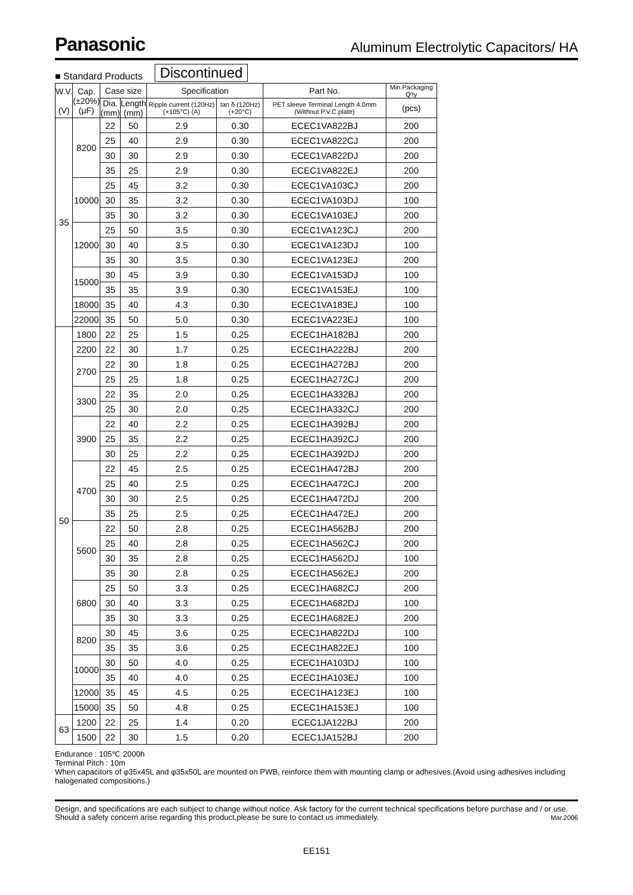Panasonic Aluminum Electrolytic Capacitors/ HA
■ Standard Products Discontinued
| W.V. (V) | Cap. (±20%) (μF) | Case size | | Specification | | Part No. | Min.Packaging Q'ty |
| --- | --- | --- | --- | --- | --- | --- | --- |
| | | Dia. (mm) | Length (mm) | Ripple current (120Hz) (+105°C) (A) | tan δ (120Hz) (+20°C) | PET sleeve Terminal Length 4.0mm (Without P.V.C.plate) | (pcs) |
| 35 | 8200 | 22 | 50 | 2.9 | 0.30 | ECEC1VA822BJ | 200 |
| | | 25 | 40 | 2.9 | 0.30 | ECEC1VA822CJ | 200 |
| | | 30 | 30 | 2.9 | 0.30 | ECEC1VA822DJ | 200 |
| | | 35 | 25 | 2.9 | 0.30 | ECEC1VA822EJ | 200 |
| | 10000 | 25 | 45 | 3.2 | 0.30 | ECEC1VA103CJ | 200 |
| | | 30 | 35 | 3.2 | 0.30 | ECEC1VA103DJ | 100 |
| | | 35 | 30 | 3.2 | 0.30 | ECEC1VA103EJ | 200 |
| | 12000 | 25 | 50 | 3.5 | 0.30 | ECEC1VA123CJ | 200 |
| | | 30 | 40 | 3.5 | 0.30 | ECEC1VA123DJ | 100 |
| | | 35 | 30 | 3.5 | 0.30 | ECEC1VA123EJ | 200 |
| | 15000 | 30 | 45 | 3.9 | 0.30 | ECEC1VA153DJ | 100 |
| | | 35 | 35 | 3.9 | 0.30 | ECEC1VA153EJ | 100 |
| | 18000 | 35 | 40 | 4.3 | 0.30 | ECEC1VA183EJ | 100 |
| | 22000 | 35 | 50 | 5.0 | 0.30 | ECEC1VA223EJ | 100 |
| 50 | 1800 | 22 | 25 | 1.5 | 0.25 | ECEC1HA182BJ | 200 |
| | 2200 | 22 | 30 | 1.7 | 0.25 | ECEC1HA222BJ | 200 |
| | 2700 | 22 | 30 | 1.8 | 0.25 | ECEC1HA272BJ | 200 |
| | | 25 | 25 | 1.8 | 0.25 | ECEC1HA272CJ | 200 |
| | 3300 | 22 | 35 | 2.0 | 0.25 | ECEC1HA332BJ | 200 |
| | | 25 | 30 | 2.0 | 0.25 | ECEC1HA332CJ | 200 |
| | 3900 | 22 | 40 | 2.2 | 0.25 | ECEC1HA392BJ | 200 |
| | | 25 | 35 | 2.2 | 0.25 | ECEC1HA392CJ | 200 |
| | | 30 | 25 | 2.2 | 0.25 | ECEC1HA392DJ | 200 |
| | 4700 | 22 | 45 | 2.5 | 0.25 | ECEC1HA472BJ | 200 |
| | | 25 | 40 | 2.5 | 0.25 | ECEC1HA472CJ | 200 |
| | | 30 | 30 | 2.5 | 0.25 | ECEC1HA472DJ | 200 |
| | | 35 | 25 | 2.5 | 0.25 | ECEC1HA472EJ | 200 |
| | 5600 | 22 | 50 | 2.8 | 0.25 | ECEC1HA562BJ | 200 |
| | | 25 | 40 | 2.8 | 0.25 | ECEC1HA562CJ | 200 |
| | | 30 | 35 | 2.8 | 0.25 | ECEC1HA562DJ | 100 |
| | | 35 | 30 | 2.8 | 0.25 | ECEC1HA562EJ | 200 |
| | 6800 | 25 | 50 | 3.3 | 0.25 | ECEC1HA682CJ | 200 |
| | | 30 | 40 | 3.3 | 0.25 | ECEC1HA682DJ | 100 |
| | | 35 | 30 | 3.3 | 0.25 | ECEC1HA682EJ | 200 |
| | 8200 | 30 | 45 | 3.6 | 0.25 | ECEC1HA822DJ | 100 |
| | | 35 | 35 | 3.6 | 0.25 | ECEC1HA822EJ | 100 |
| | 10000 | 30 | 50 | 4.0 | 0.25 | ECEC1HA103DJ | 100 |
| | | 35 | 40 | 4.0 | 0.25 | ECEC1HA103EJ | 100 |
| | 12000 | 35 | 45 | 4.5 | 0.25 | ECEC1HA123EJ | 100 |
| | 15000 | 35 | 50 | 4.8 | 0.25 | ECEC1HA153EJ | 100 |
| 63 | 1200 | 22 | 25 | 1.4 | 0.20 | ECEC1JA122BJ | 200 |
| | 1500 | 22 | 30 | 1.5 | 0.20 | ECEC1JA152BJ | 200 |
Endurance : 105℃ 2000h
Terminal Pitch : 10m
When capacitors of φ35x45L and φ35x50L are mounted on PWB, reinforce them with mounting clamp or adhesives.(Avoid using adhesives including halogenated compositions.)
Design, and specifications are each subject to change without notice. Ask factory for the current technical specifications before purchase and / or use. Should a safety concern arise regarding this product,please be sure to contact us immediately. Mar.2006
EE151